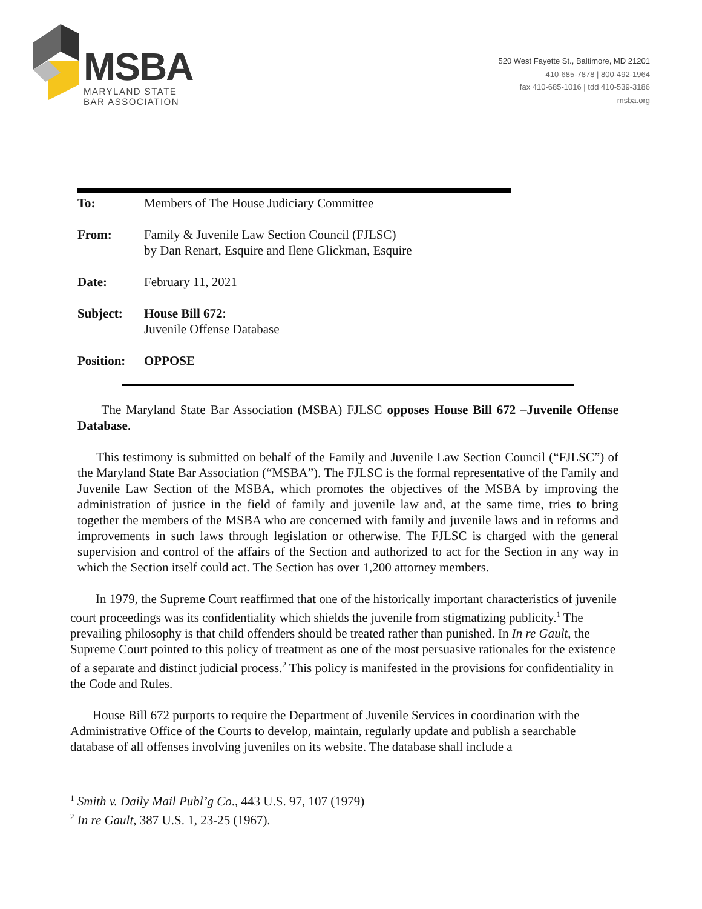MSBA
MARYLAND STATE
BAR ASSOCIATION
520 West Fayette St., Baltimore, MD 21201
410-685-7878 | 800-492-1964
fax 410-685-1016 | tdd 410-539-3186
msba.org
| To: | Members of The House Judiciary Committee |
| From: | Family & Juvenile Law Section Council (FJLSC) by Dan Renart, Esquire and Ilene Glickman, Esquire |
| Date: | February 11, 2021 |
| Subject: | House Bill 672 : Juvenile Offense Database |
| Position: | OPPOSE |
The Maryland State Bar Association (MSBA) FJLSC opposes House Bill 672 –Juvenile Offense Database.
This testimony is submitted on behalf of the Family and Juvenile Law Section Council (“FJLSC”) of the Maryland State Bar Association (“MSBA”). The FJLSC is the formal representative of the Family and Juvenile Law Section of the MSBA, which promotes the objectives of the MSBA by improving the administration of justice in the field of family and juvenile law and, at the same time, tries to bring together the members of the MSBA who are concerned with family and juvenile laws and in reforms and improvements in such laws through legislation or otherwise. The FJLSC is charged with the general supervision and control of the affairs of the Section and authorized to act for the Section in any way in which the Section itself could act. The Section has over 1,200 attorney members.
In 1979, the Supreme Court reaffirmed that one of the historically important characteristics of juvenile court proceedings was its confidentiality which shields the juvenile from stigmatizing publicity.<sup>1</sup> The prevailing philosophy is that child offenders should be treated rather than punished. In In re Gault, the Supreme Court pointed to this policy of treatment as one of the most persuasive rationales for the existence of a separate and distinct judicial process.<sup>2</sup> This policy is manifested in the provisions for confidentiality in the Code and Rules.
House Bill 672 purports to require the Department of Juvenile Services in coordination with the Administrative Office of the Courts to develop, maintain, regularly update and publish a searchable database of all offenses involving juveniles on its website. The database shall include a
<sup>1</sup> Smith v. Daily Mail Publ’g Co., 443 U.S. 97, 107 (1979)
<sup>2</sup> In re Gault, 387 U.S. 1, 23-25 (1967).